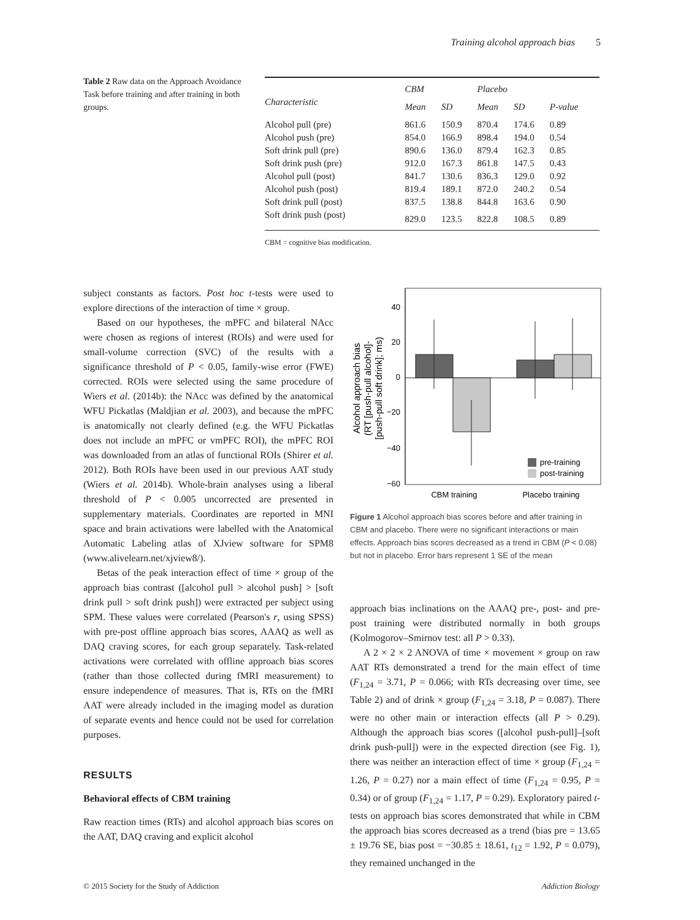Training alcohol approach bias 5
Table 2 Raw data on the Approach Avoidance Task before training and after training in both groups.
| | CBM | | Placebo | | |
| --- | --- | --- | --- | --- | --- |
| Characteristic | Mean | SD | Mean | SD | P-value |
| Alcohol pull (pre) | 861.6 | 150.9 | 870.4 | 174.6 | 0.89 |
| Alcohol push (pre) | 854.0 | 166.9 | 898.4 | 194.0 | 0.54 |
| Soft drink pull (pre) | 890.6 | 136.0 | 879.4 | 162.3 | 0.85 |
| Soft drink push (pre) | 912.0 | 167.3 | 861.8 | 147.5 | 0.43 |
| Alcohol pull (post) | 841.7 | 130.6 | 836.3 | 129.0 | 0.92 |
| Alcohol push (post) | 819.4 | 189.1 | 872.0 | 240.2 | 0.54 |
| Soft drink pull (post) | 837.5 | 138.8 | 844.8 | 163.6 | 0.90 |
| Soft drink push (post) | 829.0 | 123.5 | 822.8 | 108.5 | 0.89 |
CBM = cognitive bias modification.
subject constants as factors. Post hoc t-tests were used to explore directions of the interaction of time × group.
Based on our hypotheses, the mPFC and bilateral NAcc were chosen as regions of interest (ROIs) and were used for small-volume correction (SVC) of the results with a significance threshold of P < 0.05, family-wise error (FWE) corrected. ROIs were selected using the same procedure of Wiers et al. (2014b): the NAcc was defined by the anatomical WFU Pickatlas (Maldjian et al. 2003), and because the mPFC is anatomically not clearly defined (e.g. the WFU Pickatlas does not include an mPFC or vmPFC ROI), the mPFC ROI was downloaded from an atlas of functional ROIs (Shirer et al. 2012). Both ROIs have been used in our previous AAT study (Wiers et al. 2014b). Whole-brain analyses using a liberal threshold of P < 0.005 uncorrected are presented in supplementary materials. Coordinates are reported in MNI space and brain activations were labelled with the Anatomical Automatic Labeling atlas of XJview software for SPM8 (www.alivelearn.net/xjview8/).
Betas of the peak interaction effect of time × group of the approach bias contrast ([alcohol pull > alcohol push] > [soft drink pull > soft drink push]) were extracted per subject using SPM. These values were correlated (Pearson's r, using SPSS) with pre-post offline approach bias scores, AAAQ as well as DAQ craving scores, for each group separately. Task-related activations were correlated with offline approach bias scores (rather than those collected during fMRI measurement) to ensure independence of measures. That is, RTs on the fMRI AAT were already included in the imaging model as duration of separate events and hence could not be used for correlation purposes.
RESULTS
Behavioral effects of CBM training
Raw reaction times (RTs) and alcohol approach bias scores on the AAT, DAQ craving and explicit alcohol
40
20
0
−20
−40
−60
pre-training
post-training
CBM training
Placebo training
Alcohol approach bias
(RT [push-pull alcohol]-
[push-pull soft drink]; ms)
Figure 1 Alcohol approach bias scores before and after training in CBM and placebo. There were no significant interactions or main effects. Approach bias scores decreased as a trend in CBM (P < 0.08) but not in placebo. Error bars represent 1 SE of the mean
approach bias inclinations on the AAAQ pre-, post- and pre-post training were distributed normally in both groups (Kolmogorov–Smirnov test: all P > 0.33).
A 2 × 2 × 2 ANOVA of time × movement × group on raw AAT RTs demonstrated a trend for the main effect of time (F<sub>1,24</sub> = 3.71, P = 0.066; with RTs decreasing over time, see Table 2) and of drink × group (F<sub>1,24</sub> = 3.18, P = 0.087). There were no other main or interaction effects (all P > 0.29). Although the approach bias scores ([alcohol push-pull]–[soft drink push-pull]) were in the expected direction (see Fig. 1), there was neither an interaction effect of time × group (F<sub>1,24</sub> = 1.26, P = 0.27) nor a main effect of time (F<sub>1,24</sub> = 0.95, P = 0.34) or of group (F<sub>1,24</sub> = 1.17, P = 0.29). Exploratory paired t-tests on approach bias scores demonstrated that while in CBM the approach bias scores decreased as a trend (bias pre = 13.65 ± 19.76 SE, bias post = −30.85 ± 18.61, t<sub>12</sub> = 1.92, P = 0.079), they remained unchanged in the
© 2015 Society for the Study of Addiction Addiction Biology